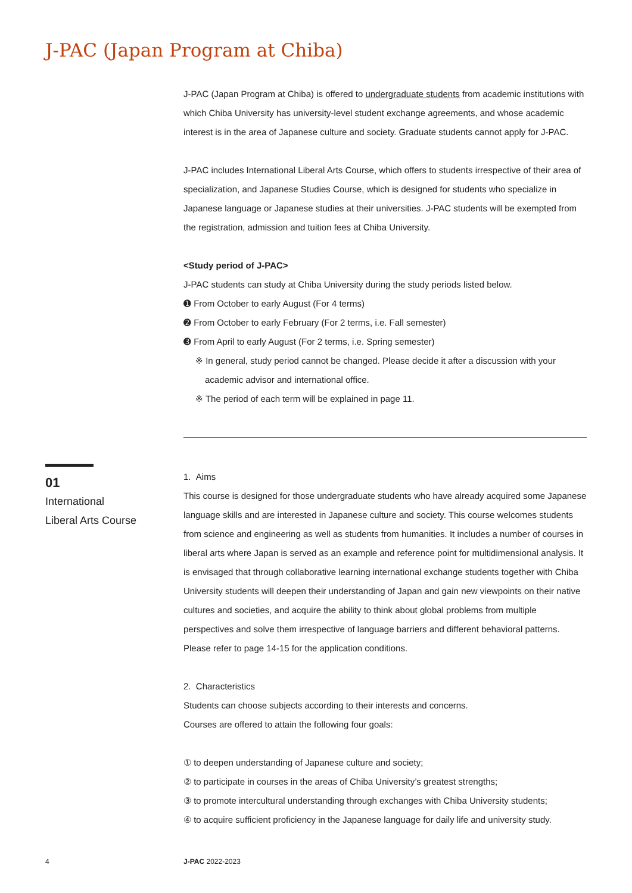J-PAC (Japan Program at Chiba)
J-PAC (Japan Program at Chiba) is offered to undergraduate students from academic institutions with which Chiba University has university-level student exchange agreements, and whose academic interest is in the area of Japanese culture and society. Graduate students cannot apply for J-PAC.
J-PAC includes International Liberal Arts Course, which offers to students irrespective of their area of specialization, and Japanese Studies Course, which is designed for students who specialize in Japanese language or Japanese studies at their universities. J-PAC students will be exempted from the registration, admission and tuition fees at Chiba University.
<Study period of J-PAC>
J-PAC students can study at Chiba University during the study periods listed below.
➊ From October to early August (For 4 terms)
➋ From October to early February (For 2 terms, i.e. Fall semester)
➌ From April to early August (For 2 terms, i.e. Spring semester)
※ In general, study period cannot be changed. Please decide it after a discussion with your academic advisor and international office.
※ The period of each term will be explained in page 11.
01
International
Liberal Arts Course
1. Aims
This course is designed for those undergraduate students who have already acquired some Japanese language skills and are interested in Japanese culture and society. This course welcomes students from science and engineering as well as students from humanities. It includes a number of courses in liberal arts where Japan is served as an example and reference point for multidimensional analysis. It is envisaged that through collaborative learning international exchange students together with Chiba University students will deepen their understanding of Japan and gain new viewpoints on their native cultures and societies, and acquire the ability to think about global problems from multiple perspectives and solve them irrespective of language barriers and different behavioral patterns.
Please refer to page 14-15 for the application conditions.
2. Characteristics
Students can choose subjects according to their interests and concerns.
Courses are offered to attain the following four goals:
① to deepen understanding of Japanese culture and society;
② to participate in courses in the areas of Chiba University’s greatest strengths;
③ to promote intercultural understanding through exchanges with Chiba University students;
④ to acquire sufficient proficiency in the Japanese language for daily life and university study.
4 J-PAC 2022-2023